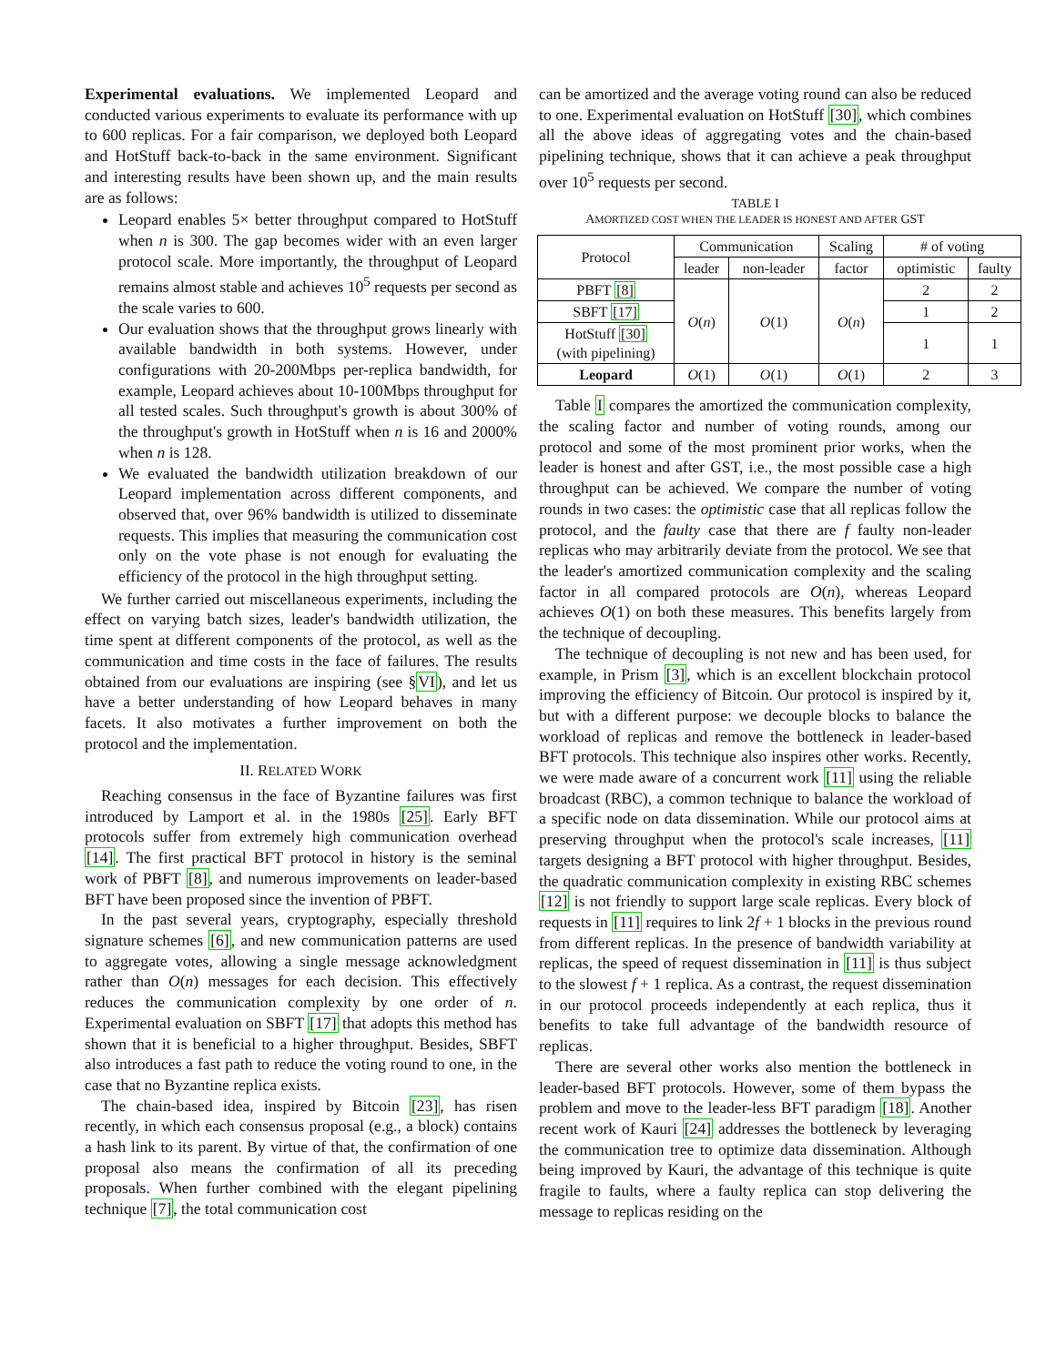Experimental evaluations. We implemented Leopard and conducted various experiments to evaluate its performance with up to 600 replicas. For a fair comparison, we deployed both Leopard and HotStuff back-to-back in the same environment. Significant and interesting results have been shown up, and the main results are as follows:
Leopard enables 5× better throughput compared to HotStuff when n is 300. The gap becomes wider with an even larger protocol scale. More importantly, the throughput of Leopard remains almost stable and achieves 10<sup>5</sup> requests per second as the scale varies to 600.
Our evaluation shows that the throughput grows linearly with available bandwidth in both systems. However, under configurations with 20-200Mbps per-replica bandwidth, for example, Leopard achieves about 10-100Mbps throughput for all tested scales. Such throughput's growth is about 300% of the throughput's growth in HotStuff when n is 16 and 2000% when n is 128.
We evaluated the bandwidth utilization breakdown of our Leopard implementation across different components, and observed that, over 96% bandwidth is utilized to disseminate requests. This implies that measuring the communication cost only on the vote phase is not enough for evaluating the efficiency of the protocol in the high throughput setting.
We further carried out miscellaneous experiments, including the effect on varying batch sizes, leader's bandwidth utilization, the time spent at different components of the protocol, as well as the communication and time costs in the face of failures. The results obtained from our evaluations are inspiring (see §VI), and let us have a better understanding of how Leopard behaves in many facets. It also motivates a further improvement on both the protocol and the implementation.
II. RELATED WORK
Reaching consensus in the face of Byzantine failures was first introduced by Lamport et al. in the 1980s [25]. Early BFT protocols suffer from extremely high communication overhead [14]. The first practical BFT protocol in history is the seminal work of PBFT [8], and numerous improvements on leader-based BFT have been proposed since the invention of PBFT.
In the past several years, cryptography, especially threshold signature schemes [6], and new communication patterns are used to aggregate votes, allowing a single message acknowledgment rather than O(n) messages for each decision. This effectively reduces the communication complexity by one order of n. Experimental evaluation on SBFT [17] that adopts this method has shown that it is beneficial to a higher throughput. Besides, SBFT also introduces a fast path to reduce the voting round to one, in the case that no Byzantine replica exists.
The chain-based idea, inspired by Bitcoin [23], has risen recently, in which each consensus proposal (e.g., a block) contains a hash link to its parent. By virtue of that, the confirmation of one proposal also means the confirmation of all its preceding proposals. When further combined with the elegant pipelining technique [7], the total communication cost
can be amortized and the average voting round can also be reduced to one. Experimental evaluation on HotStuff [30], which combines all the above ideas of aggregating votes and the chain-based pipelining technique, shows that it can achieve a peak throughput over 10<sup>5</sup> requests per second.
TABLE I
AMORTIZED COST WHEN THE LEADER IS HONEST AND AFTER GST
| Protocol | Communication | | Scaling | # of voting | |
| --- | --- | --- | --- | --- | --- |
| | leader | non-leader | factor | optimistic | faulty |
| PBFT [8] | O ( n ) | O (1) | O ( n ) | 2 | 2 |
| SBFT [17] | | | | 1 | 2 |
| HotStuff [30] (with pipelining) | | | | 1 | 1 |
| Leopard | O (1) | O (1) | O (1) | 2 | 3 |
Table I compares the amortized the communication complexity, the scaling factor and number of voting rounds, among our protocol and some of the most prominent prior works, when the leader is honest and after GST, i.e., the most possible case a high throughput can be achieved. We compare the number of voting rounds in two cases: the optimistic case that all replicas follow the protocol, and the faulty case that there are f faulty non-leader replicas who may arbitrarily deviate from the protocol. We see that the leader's amortized communication complexity and the scaling factor in all compared protocols are O(n), whereas Leopard achieves O(1) on both these measures. This benefits largely from the technique of decoupling.
The technique of decoupling is not new and has been used, for example, in Prism [3], which is an excellent blockchain protocol improving the efficiency of Bitcoin. Our protocol is inspired by it, but with a different purpose: we decouple blocks to balance the workload of replicas and remove the bottleneck in leader-based BFT protocols. This technique also inspires other works. Recently, we were made aware of a concurrent work [11] using the reliable broadcast (RBC), a common technique to balance the workload of a specific node on data dissemination. While our protocol aims at preserving throughput when the protocol's scale increases, [11] targets designing a BFT protocol with higher throughput. Besides, the quadratic communication complexity in existing RBC schemes [12] is not friendly to support large scale replicas. Every block of requests in [11] requires to link 2f + 1 blocks in the previous round from different replicas. In the presence of bandwidth variability at replicas, the speed of request dissemination in [11] is thus subject to the slowest f + 1 replica. As a contrast, the request dissemination in our protocol proceeds independently at each replica, thus it benefits to take full advantage of the bandwidth resource of replicas.
There are several other works also mention the bottleneck in leader-based BFT protocols. However, some of them bypass the problem and move to the leader-less BFT paradigm [18]. Another recent work of Kauri [24] addresses the bottleneck by leveraging the communication tree to optimize data dissemination. Although being improved by Kauri, the advantage of this technique is quite fragile to faults, where a faulty replica can stop delivering the message to replicas residing on the